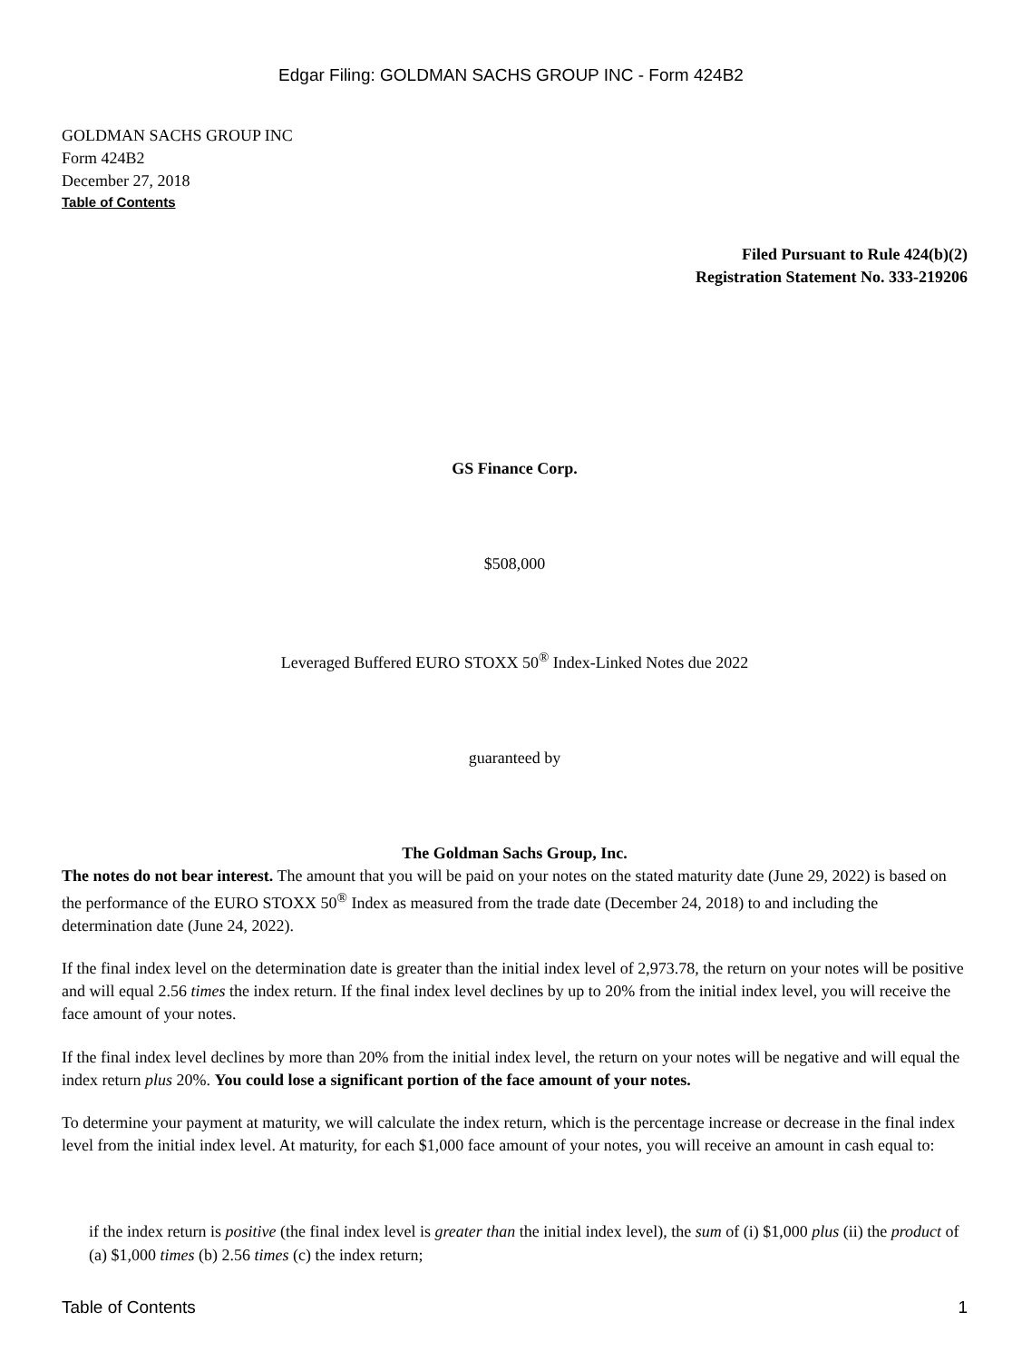Edgar Filing: GOLDMAN SACHS GROUP INC - Form 424B2
GOLDMAN SACHS GROUP INC
Form 424B2
December 27, 2018
Table of Contents
Filed Pursuant to Rule 424(b)(2)
Registration Statement No. 333-219206
GS Finance Corp.
$508,000
Leveraged Buffered EURO STOXX 50<sup>®</sup> Index-Linked Notes due 2022
guaranteed by
The Goldman Sachs Group, Inc.
The notes do not bear interest. The amount that you will be paid on your notes on the stated maturity date (June 29, 2022) is based on the performance of the EURO STOXX 50<sup>®</sup> Index as measured from the trade date (December 24, 2018) to and including the determination date (June 24, 2022).
If the final index level on the determination date is greater than the initial index level of 2,973.78, the return on your notes will be positive and will equal 2.56 times the index return. If the final index level declines by up to 20% from the initial index level, you will receive the face amount of your notes.
If the final index level declines by more than 20% from the initial index level, the return on your notes will be negative and will equal the index return plus 20%. You could lose a significant portion of the face amount of your notes.
To determine your payment at maturity, we will calculate the index return, which is the percentage increase or decrease in the final index level from the initial index level. At maturity, for each $1,000 face amount of your notes, you will receive an amount in cash equal to:
if the index return is positive (the final index level is greater than the initial index level), the sum of (i) $1,000 plus (ii) the product of (a) $1,000 times (b) 2.56 times (c) the index return;
Table of Contents 1